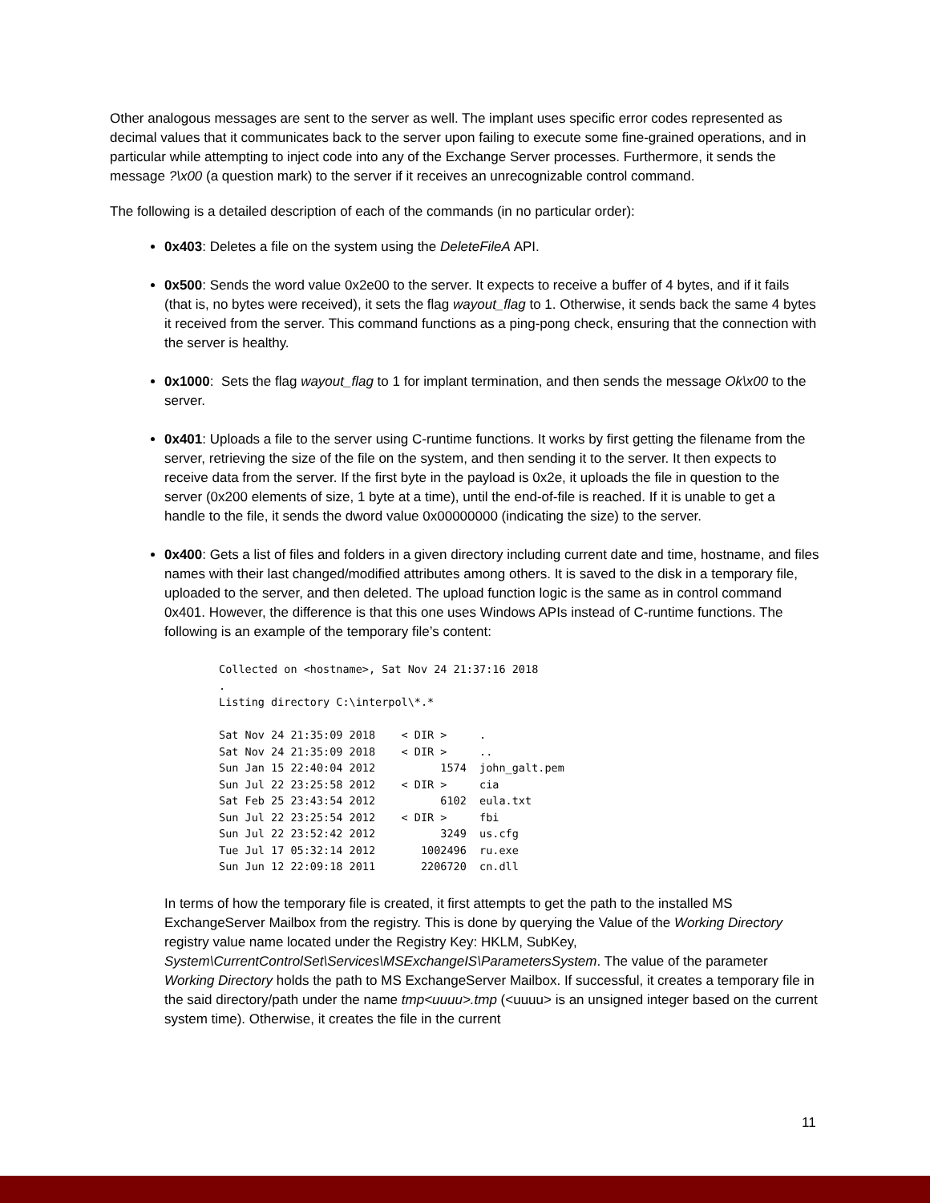Other analogous messages are sent to the server as well. The implant uses specific error codes represented as decimal values that it communicates back to the server upon failing to execute some fine-grained operations, and in particular while attempting to inject code into any of the Exchange Server processes. Furthermore, it sends the message ?\x00 (a question mark) to the server if it receives an unrecognizable control command.
The following is a detailed description of each of the commands (in no particular order):
0x403: Deletes a file on the system using the DeleteFileA API.
0x500: Sends the word value 0x2e00 to the server. It expects to receive a buffer of 4 bytes, and if it fails (that is, no bytes were received), it sets the flag wayout_flag to 1. Otherwise, it sends back the same 4 bytes it received from the server. This command functions as a ping-pong check, ensuring that the connection with the server is healthy.
0x1000: Sets the flag wayout_flag to 1 for implant termination, and then sends the message Ok\x00 to the server.
0x401: Uploads a file to the server using C-runtime functions. It works by first getting the filename from the server, retrieving the size of the file on the system, and then sending it to the server. It then expects to receive data from the server. If the first byte in the payload is 0x2e, it uploads the file in question to the server (0x200 elements of size, 1 byte at a time), until the end-of-file is reached. If it is unable to get a handle to the file, it sends the dword value 0x00000000 (indicating the size) to the server.
0x400: Gets a list of files and folders in a given directory including current date and time, hostname, and files names with their last changed/modified attributes among others. It is saved to the disk in a temporary file, uploaded to the server, and then deleted. The upload function logic is the same as in control command 0x401. However, the difference is that this one uses Windows APIs instead of C-runtime functions. The following is an example of the temporary file’s content:
Collected on <hostname>, Sat Nov 24 21:37:16 2018
.
Listing directory C:\interpol\*.*

Sat Nov 24 21:35:09 2018    < DIR >     .
Sat Nov 24 21:35:09 2018    < DIR >     ..
Sun Jan 15 22:40:04 2012          1574  john_galt.pem
Sun Jul 22 23:25:58 2012    < DIR >     cia
Sat Feb 25 23:43:54 2012          6102  eula.txt
Sun Jul 22 23:25:54 2012    < DIR >     fbi
Sun Jul 22 23:52:42 2012          3249  us.cfg
Tue Jul 17 05:32:14 2012       1002496  ru.exe
Sun Jun 12 22:09:18 2011       2206720  cn.dll
In terms of how the temporary file is created, it first attempts to get the path to the installed MS ExchangeServer Mailbox from the registry. This is done by querying the Value of the Working Directory registry value name located under the Registry Key: HKLM, SubKey, System\CurrentControlSet\Services\MSExchangeIS\ParametersSystem. The value of the parameter Working Directory holds the path to MS ExchangeServer Mailbox. If successful, it creates a temporary file in the said directory/path under the name tmp<uuuu>.tmp (<uuuu> is an unsigned integer based on the current system time). Otherwise, it creates the file in the current
11